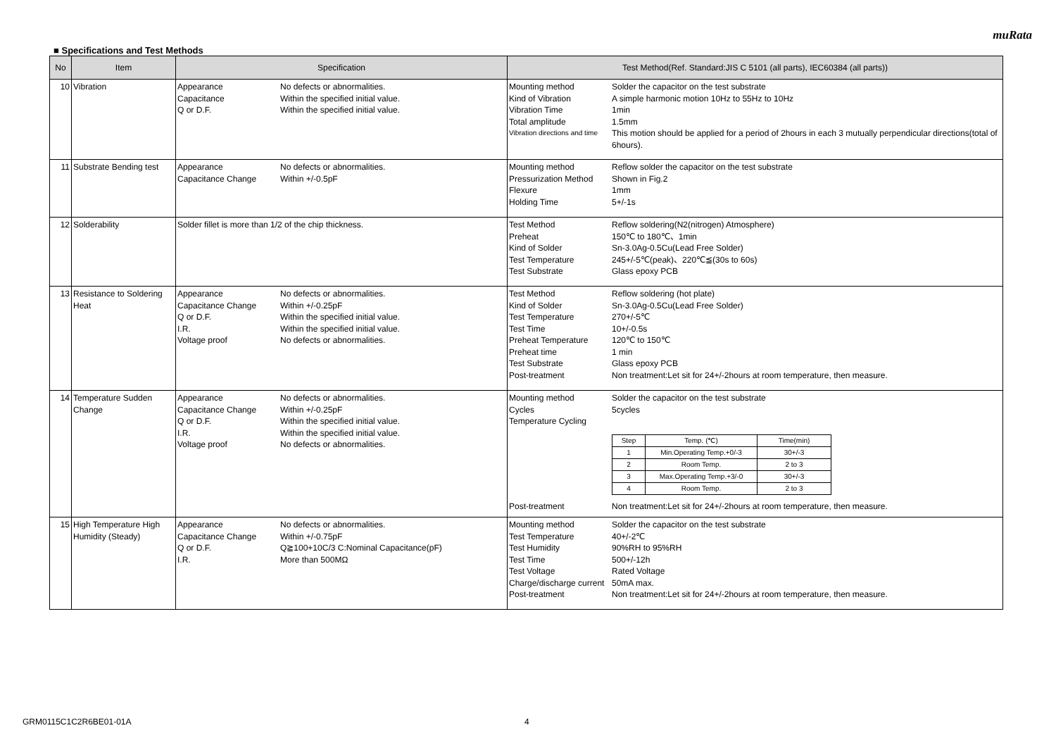muRata
■ Specifications and Test Methods
| No | Item | Specification | Test Method(Ref. Standard:JIS C 5101 (all parts), IEC60384 (all parts)) |
| --- | --- | --- | --- |
| 10 | Vibration | Appearance No defects or abnormalities. Capacitance Within the specified initial value. Q or D.F. Within the specified initial value. | Mounting method Solder the capacitor on the test substrate Kind of Vibration A simple harmonic motion 10Hz to 55Hz to 10Hz Vibration Time 1min Total amplitude 1.5mm Vibration directions and time This motion should be applied for a period of 2hours in each 3 mutually perpendicular directions(total of 6hours). |
| 11 | Substrate Bending test | Appearance No defects or abnormalities. Capacitance Change Within +/-0.5pF | Mounting method Reflow solder the capacitor on the test substrate Pressurization Method Shown in Fig.2 Flexure 1mm Holding Time 5+/-1s |
| 12 | Solderability | Solder fillet is more than 1/2 of the chip thickness. | Test Method Reflow soldering(N2(nitrogen) Atmosphere) Preheat 150℃ to 180℃、1min Kind of Solder Sn-3.0Ag-0.5Cu(Lead Free Solder) Test Temperature 245+/-5℃(peak)、220℃≦(30s to 60s) Test Substrate Glass epoxy PCB |
| 13 | Resistance to Soldering Heat | Appearance No defects or abnormalities. Capacitance Change Within +/-0.25pF Q or D.F. Within the specified initial value. I.R. Within the specified initial value. Voltage proof No defects or abnormalities. | Test Method Reflow soldering (hot plate) Kind of Solder Sn-3.0Ag-0.5Cu(Lead Free Solder) Test Temperature 270+/-5℃ Test Time 10+/-0.5s Preheat Temperature 120℃ to 150℃ Preheat time 1 min Test Substrate Glass epoxy PCB Post-treatment Non treatment:Let sit for 24+/-2hours at room temperature, then measure. |
| 14 | Temperature Sudden Change | Appearance No defects or abnormalities. Capacitance Change Within +/-0.25pF Q or D.F. Within the specified initial value. I.R. Within the specified initial value. Voltage proof No defects or abnormalities. | Mounting method Solder the capacitor on the test substrate Cycles 5cycles Temperature Cycling / Step / Temp. (℃) / Time(min) / / 1 / Min.Operating Temp.+0/-3 / 30+/-3 / / 2 / Room Temp. / 2 to 3 / / 3 / Max.Operating Temp.+3/-0 / 30+/-3 / / 4 / Room Temp. / 2 to 3 / Post-treatment Non treatment:Let sit for 24+/-2hours at room temperature, then measure. |
| 15 | High Temperature High Humidity (Steady) | Appearance No defects or abnormalities. Capacitance Change Within +/-0.75pF Q or D.F. Q≧100+10C/3 C:Nominal Capacitance(pF) I.R. More than 500MΩ | Mounting method Solder the capacitor on the test substrate Test Temperature 40+/-2℃ Test Humidity 90%RH to 95%RH Test Time 500+/-12h Test Voltage Rated Voltage Charge/discharge current 50mA max. Post-treatment Non treatment:Let sit for 24+/-2hours at room temperature, then measure. |
GRM0115C1C2R6BE01-01A 4